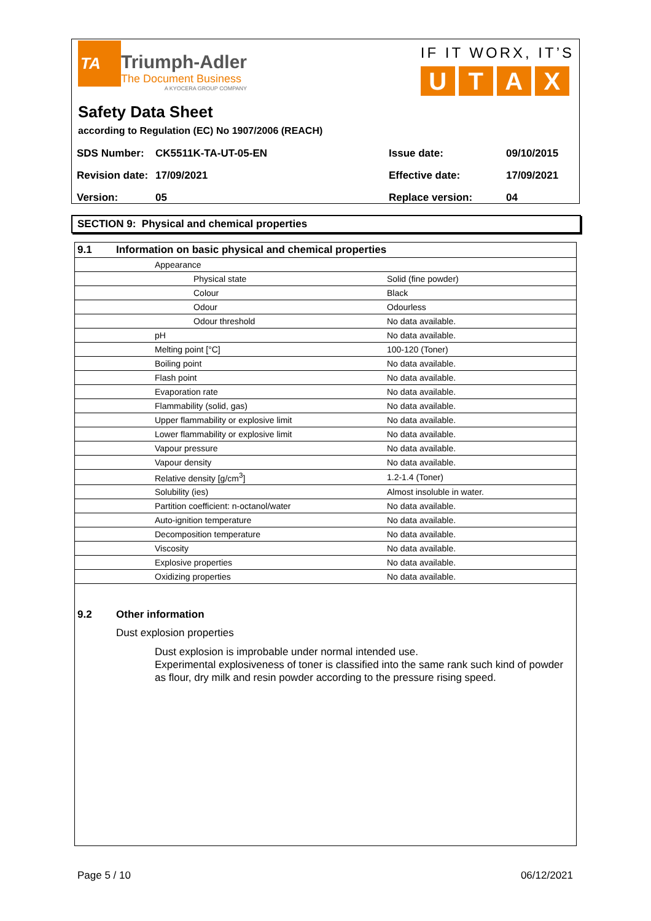TA
Triumph-Adler
The Document Business
A KYOCERA GROUP COMPANY
IF IT WORX, IT’S
UTAX
Safety Data Sheet
according to Regulation (EC) No 1907/2006 (REACH)
| SDS Number: | CK5511K-TA-UT-05-EN | Issue date: | 09/10/2015 |
| Revision date: | 17/09/2021 | Effective date: | 17/09/2021 |
| Version: | 05 | Replace version: | 04 |
SECTION 9: Physical and chemical properties
| 9.1 | Information on basic physical and chemical properties | |
| | Appearance | |
| | Physical state | Solid (fine powder) |
| | Colour | Black |
| | Odour | Odourless |
| | Odour threshold | No data available. |
| | pH | No data available. |
| | Melting point [°C] | 100-120 (Toner) |
| | Boiling point | No data available. |
| | Flash point | No data available. |
| | Evaporation rate | No data available. |
| | Flammability (solid, gas) | No data available. |
| | Upper flammability or explosive limit | No data available. |
| | Lower flammability or explosive limit | No data available. |
| | Vapour pressure | No data available. |
| | Vapour density | No data available. |
| | Relative density [g/cm<sup>3</sup>] | 1.2-1.4 (Toner) |
| | Solubility (ies) | Almost insoluble in water. |
| | Partition coefficient: n-octanol/water | No data available. |
| | Auto-ignition temperature | No data available. |
| | Decomposition temperature | No data available. |
| | Viscosity | No data available. |
| | Explosive properties | No data available. |
| | Oxidizing properties | No data available. |
9.2 Other information
Dust explosion properties
Dust explosion is improbable under normal intended use.
Experimental explosiveness of toner is classified into the same rank such kind of powder as flour, dry milk and resin powder according to the pressure rising speed.
Page 5 / 10 06/12/2021